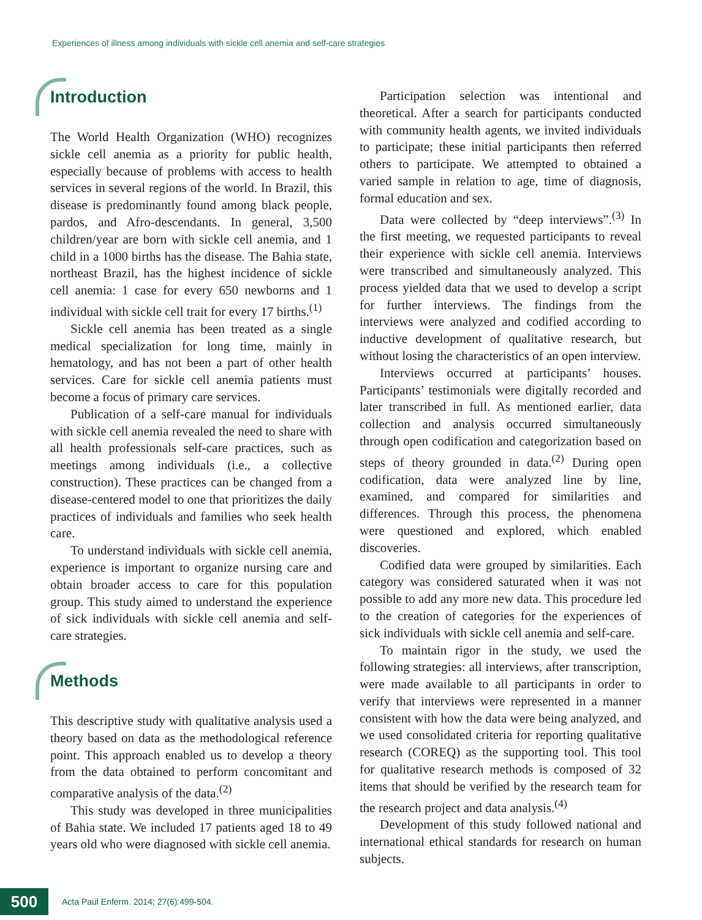Experiences of illness among individuals with sickle cell anemia and self-care strategies
Introduction
The World Health Organization (WHO) recognizes sickle cell anemia as a priority for public health, especially because of problems with access to health services in several regions of the world. In Brazil, this disease is predominantly found among black people, pardos, and Afro-descendants. In general, 3,500 children/year are born with sickle cell anemia, and 1 child in a 1000 births has the disease. The Bahia state, northeast Brazil, has the highest incidence of sickle cell anemia: 1 case for every 650 newborns and 1 individual with sickle cell trait for every 17 births.<sup>(1)</sup>
Sickle cell anemia has been treated as a single medical specialization for long time, mainly in hematology, and has not been a part of other health services. Care for sickle cell anemia patients must become a focus of primary care services.
Publication of a self-care manual for individuals with sickle cell anemia revealed the need to share with all health professionals self-care practices, such as meetings among individuals (i.e., a collective construction). These practices can be changed from a disease-centered model to one that prioritizes the daily practices of individuals and families who seek health care.
To understand individuals with sickle cell anemia, experience is important to organize nursing care and obtain broader access to care for this population group. This study aimed to understand the experience of sick individuals with sickle cell anemia and self-care strategies.
Methods
This descriptive study with qualitative analysis used a theory based on data as the methodological reference point. This approach enabled us to develop a theory from the data obtained to perform concomitant and comparative analysis of the data.<sup>(2)</sup>
This study was developed in three municipalities of Bahia state. We included 17 patients aged 18 to 49 years old who were diagnosed with sickle cell anemia.
Participation selection was intentional and theoretical. After a search for participants conducted with community health agents, we invited individuals to participate; these initial participants then referred others to participate. We attempted to obtained a varied sample in relation to age, time of diagnosis, formal education and sex.
Data were collected by “deep interviews”.<sup>(3)</sup> In the first meeting, we requested participants to reveal their experience with sickle cell anemia. Interviews were transcribed and simultaneously analyzed. This process yielded data that we used to develop a script for further interviews. The findings from the interviews were analyzed and codified according to inductive development of qualitative research, but without losing the characteristics of an open interview.
Interviews occurred at participants’ houses. Participants’ testimonials were digitally recorded and later transcribed in full. As mentioned earlier, data collection and analysis occurred simultaneously through open codification and categorization based on steps of theory grounded in data.<sup>(2)</sup> During open codification, data were analyzed line by line, examined, and compared for similarities and differences. Through this process, the phenomena were questioned and explored, which enabled discoveries.
Codified data were grouped by similarities. Each category was considered saturated when it was not possible to add any more new data. This procedure led to the creation of categories for the experiences of sick individuals with sickle cell anemia and self-care.
To maintain rigor in the study, we used the following strategies: all interviews, after transcription, were made available to all participants in order to verify that interviews were represented in a manner consistent with how the data were being analyzed, and we used consolidated criteria for reporting qualitative research (COREQ) as the supporting tool. This tool for qualitative research methods is composed of 32 items that should be verified by the research team for the research project and data analysis.<sup>(4)</sup>
Development of this study followed national and international ethical standards for research on human subjects.
500
Acta Paul Enferm. 2014; 27(6):499-504.